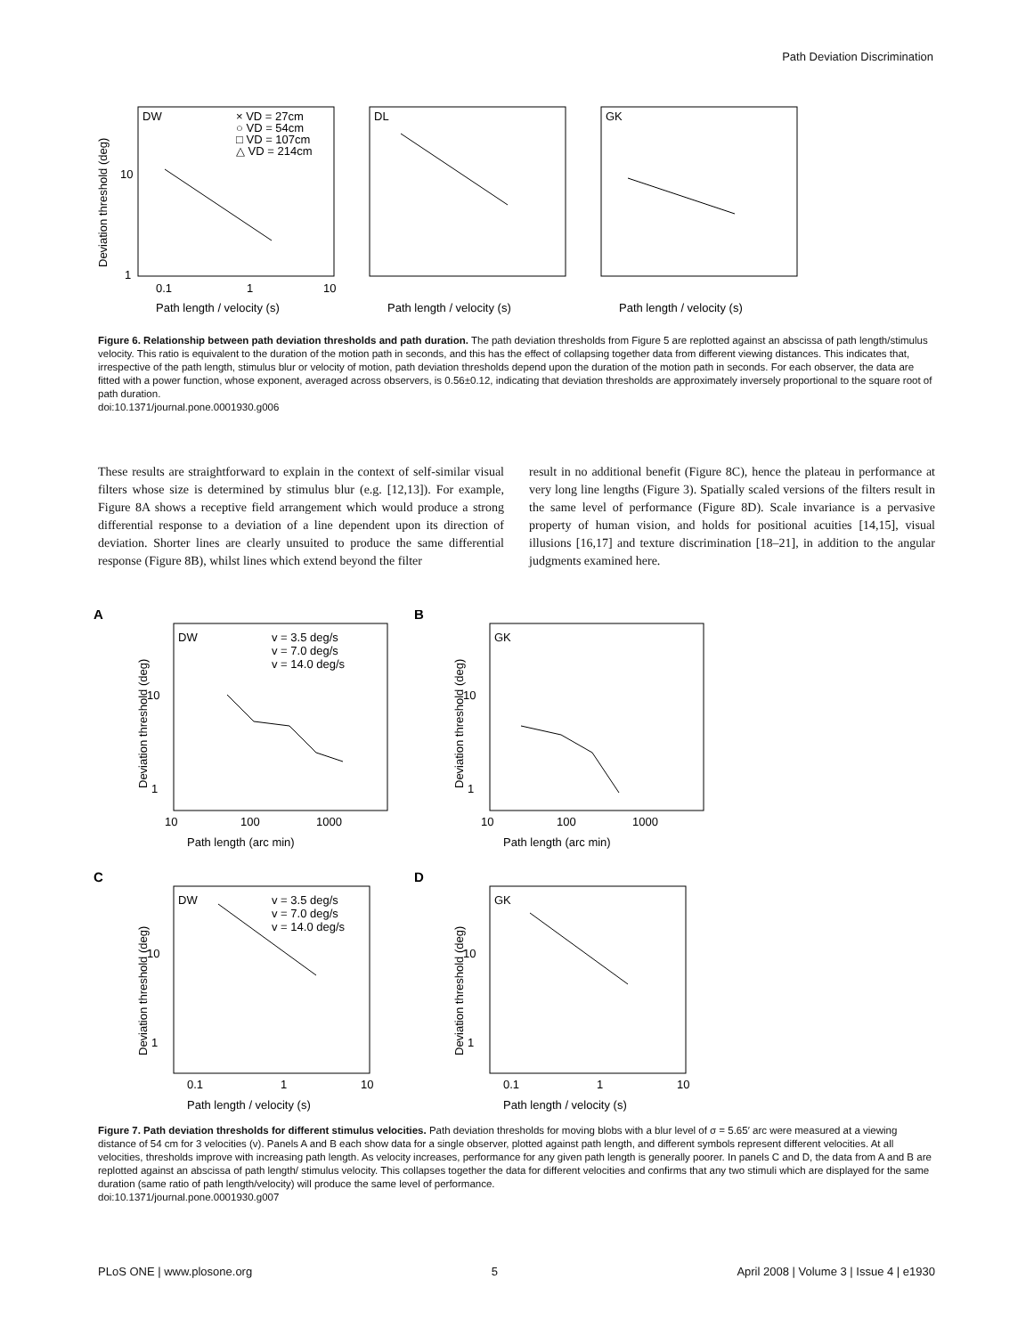Path Deviation Discrimination
DW
DL
GK
× VD = 27cm
○ VD = 54cm
□ VD = 107cm
△ VD = 214cm
10
1
0.1
1
10
Path length / velocity (s)
Path length / velocity (s)
Path length / velocity (s)
Deviation threshold (deg)
Figure 6. Relationship between path deviation thresholds and path duration. The path deviation thresholds from Figure 5 are replotted against an abscissa of path length/stimulus velocity. This ratio is equivalent to the duration of the motion path in seconds, and this has the effect of collapsing together data from different viewing distances. This indicates that, irrespective of the path length, stimulus blur or velocity of motion, path deviation thresholds depend upon the duration of the motion path in seconds. For each observer, the data are fitted with a power function, whose exponent, averaged across observers, is 0.56±0.12, indicating that deviation thresholds are approximately inversely proportional to the square root of path duration.
doi:10.1371/journal.pone.0001930.g006
These results are straightforward to explain in the context of self-similar visual filters whose size is determined by stimulus blur (e.g. [12,13]). For example, Figure 8A shows a receptive field arrangement which would produce a strong differential response to a deviation of a line dependent upon its direction of deviation. Shorter lines are clearly unsuited to produce the same differential response (Figure 8B), whilst lines which extend beyond the filter
result in no additional benefit (Figure 8C), hence the plateau in performance at very long line lengths (Figure 3). Spatially scaled versions of the filters result in the same level of performance (Figure 8D). Scale invariance is a pervasive property of human vision, and holds for positional acuities [14,15], visual illusions [16,17] and texture discrimination [18–21], in addition to the angular judgments examined here.
A
B
C
D
DW
GK
DW
GK
v = 3.5 deg/s
v = 7.0 deg/s
v = 14.0 deg/s
v = 3.5 deg/s
v = 7.0 deg/s
v = 14.0 deg/s
10
1
10
1
10
1
10
1
10
100
1000
10
100
1000
Path length (arc min)
Path length (arc min)
0.1
1
10
0.1
1
10
Path length / velocity (s)
Path length / velocity (s)
Deviation threshold (deg)
Deviation threshold (deg)
Deviation threshold (deg)
Deviation threshold (deg)
Figure 7. Path deviation thresholds for different stimulus velocities. Path deviation thresholds for moving blobs with a blur level of σ = 5.65′ arc were measured at a viewing distance of 54 cm for 3 velocities (v). Panels A and B each show data for a single observer, plotted against path length, and different symbols represent different velocities. At all velocities, thresholds improve with increasing path length. As velocity increases, performance for any given path length is generally poorer. In panels C and D, the data from A and B are replotted against an abscissa of path length/ stimulus velocity. This collapses together the data for different velocities and confirms that any two stimuli which are displayed for the same duration (same ratio of path length/velocity) will produce the same level of performance.
doi:10.1371/journal.pone.0001930.g007
PLoS ONE | www.plosone.org 5 April 2008 | Volume 3 | Issue 4 | e1930